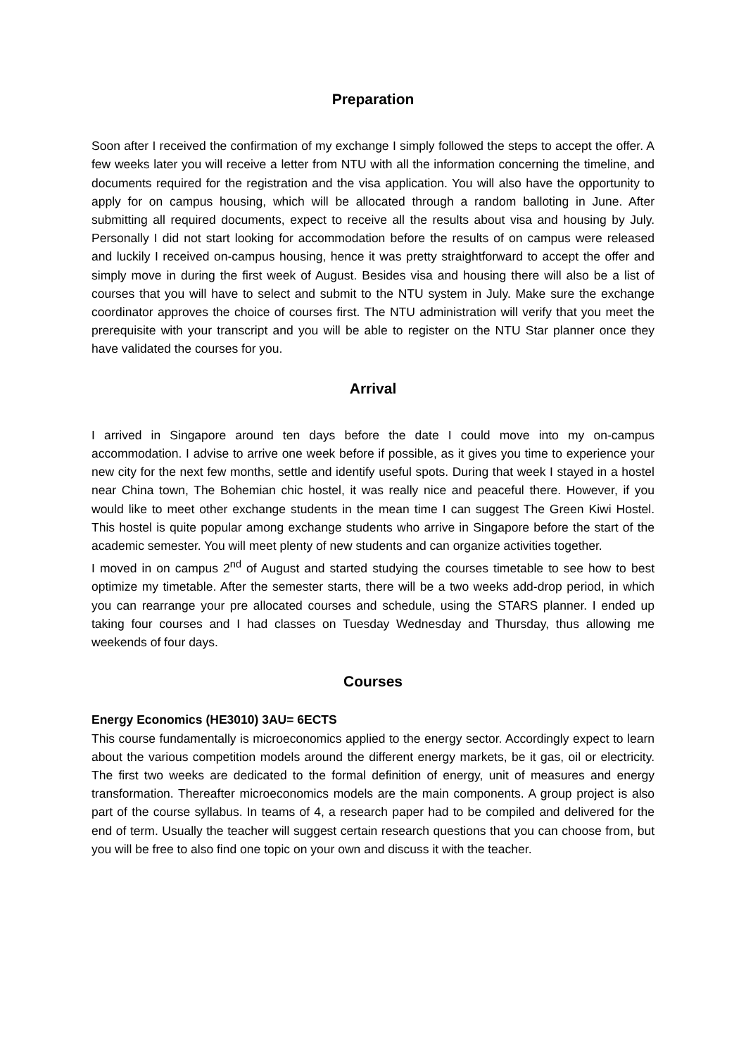Preparation
Soon after I received the confirmation of my exchange I simply followed the steps to accept the offer. A few weeks later you will receive a letter from NTU with all the information concerning the timeline, and documents required for the registration and the visa application. You will also have the opportunity to apply for on campus housing, which will be allocated through a random balloting in June. After submitting all required documents, expect to receive all the results about visa and housing by July. Personally I did not start looking for accommodation before the results of on campus were released and luckily I received on-campus housing, hence it was pretty straightforward to accept the offer and simply move in during the first week of August. Besides visa and housing there will also be a list of courses that you will have to select and submit to the NTU system in July. Make sure the exchange coordinator approves the choice of courses first. The NTU administration will verify that you meet the prerequisite with your transcript and you will be able to register on the NTU Star planner once they have validated the courses for you.
Arrival
I arrived in Singapore around ten days before the date I could move into my on-campus accommodation. I advise to arrive one week before if possible, as it gives you time to experience your new city for the next few months, settle and identify useful spots. During that week I stayed in a hostel near China town, The Bohemian chic hostel, it was really nice and peaceful there. However, if you would like to meet other exchange students in the mean time I can suggest The Green Kiwi Hostel. This hostel is quite popular among exchange students who arrive in Singapore before the start of the academic semester. You will meet plenty of new students and can organize activities together.
I moved in on campus 2<sup>nd</sup> of August and started studying the courses timetable to see how to best optimize my timetable. After the semester starts, there will be a two weeks add-drop period, in which you can rearrange your pre allocated courses and schedule, using the STARS planner. I ended up taking four courses and I had classes on Tuesday Wednesday and Thursday, thus allowing me weekends of four days.
Courses
Energy Economics (HE3010) 3AU= 6ECTS
This course fundamentally is microeconomics applied to the energy sector. Accordingly expect to learn about the various competition models around the different energy markets, be it gas, oil or electricity. The first two weeks are dedicated to the formal definition of energy, unit of measures and energy transformation. Thereafter microeconomics models are the main components. A group project is also part of the course syllabus. In teams of 4, a research paper had to be compiled and delivered for the end of term. Usually the teacher will suggest certain research questions that you can choose from, but you will be free to also find one topic on your own and discuss it with the teacher.